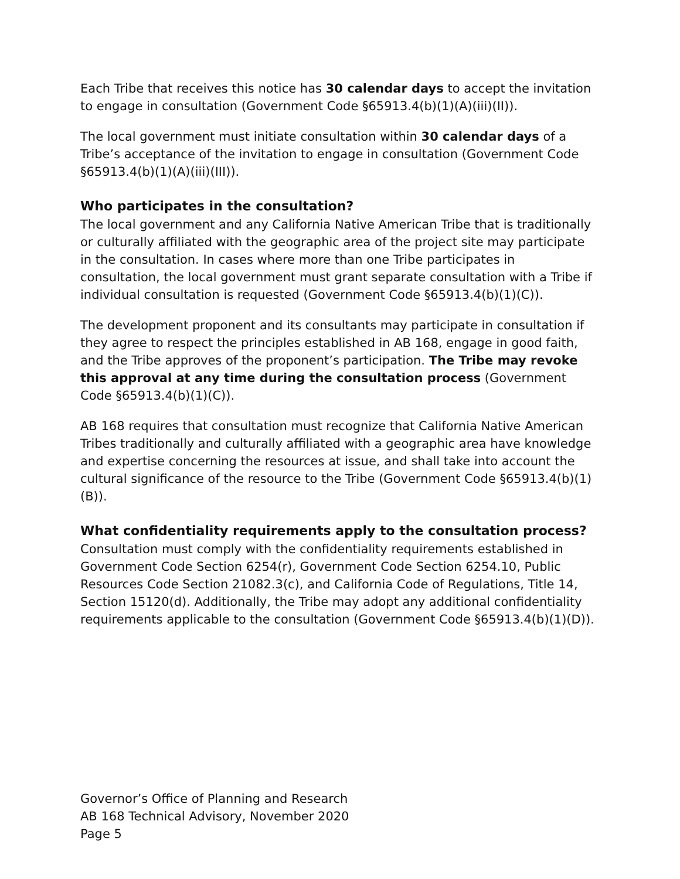Each Tribe that receives this notice has 30 calendar days to accept the invitation to engage in consultation (Government Code §65913.4(b)(1)(A)(iii)(II)).
The local government must initiate consultation within 30 calendar days of a Tribe’s acceptance of the invitation to engage in consultation (Government Code §65913.4(b)(1)(A)(iii)(III)).
Who participates in the consultation?
The local government and any California Native American Tribe that is traditionally or culturally affiliated with the geographic area of the project site may participate in the consultation. In cases where more than one Tribe participates in consultation, the local government must grant separate consultation with a Tribe if individual consultation is requested (Government Code §65913.4(b)(1)(C)).
The development proponent and its consultants may participate in consultation if they agree to respect the principles established in AB 168, engage in good faith, and the Tribe approves of the proponent’s participation. The Tribe may revoke this approval at any time during the consultation process (Government Code §65913.4(b)(1)(C)).
AB 168 requires that consultation must recognize that California Native American Tribes traditionally and culturally affiliated with a geographic area have knowledge and expertise concerning the resources at issue, and shall take into account the cultural significance of the resource to the Tribe (Government Code §65913.4(b)(1)(B)).
What confidentiality requirements apply to the consultation process?
Consultation must comply with the confidentiality requirements established in Government Code Section 6254(r), Government Code Section 6254.10, Public Resources Code Section 21082.3(c), and California Code of Regulations, Title 14, Section 15120(d). Additionally, the Tribe may adopt any additional confidentiality requirements applicable to the consultation (Government Code §65913.4(b)(1)(D)).
Governor’s Office of Planning and Research
AB 168 Technical Advisory, November 2020
Page 5